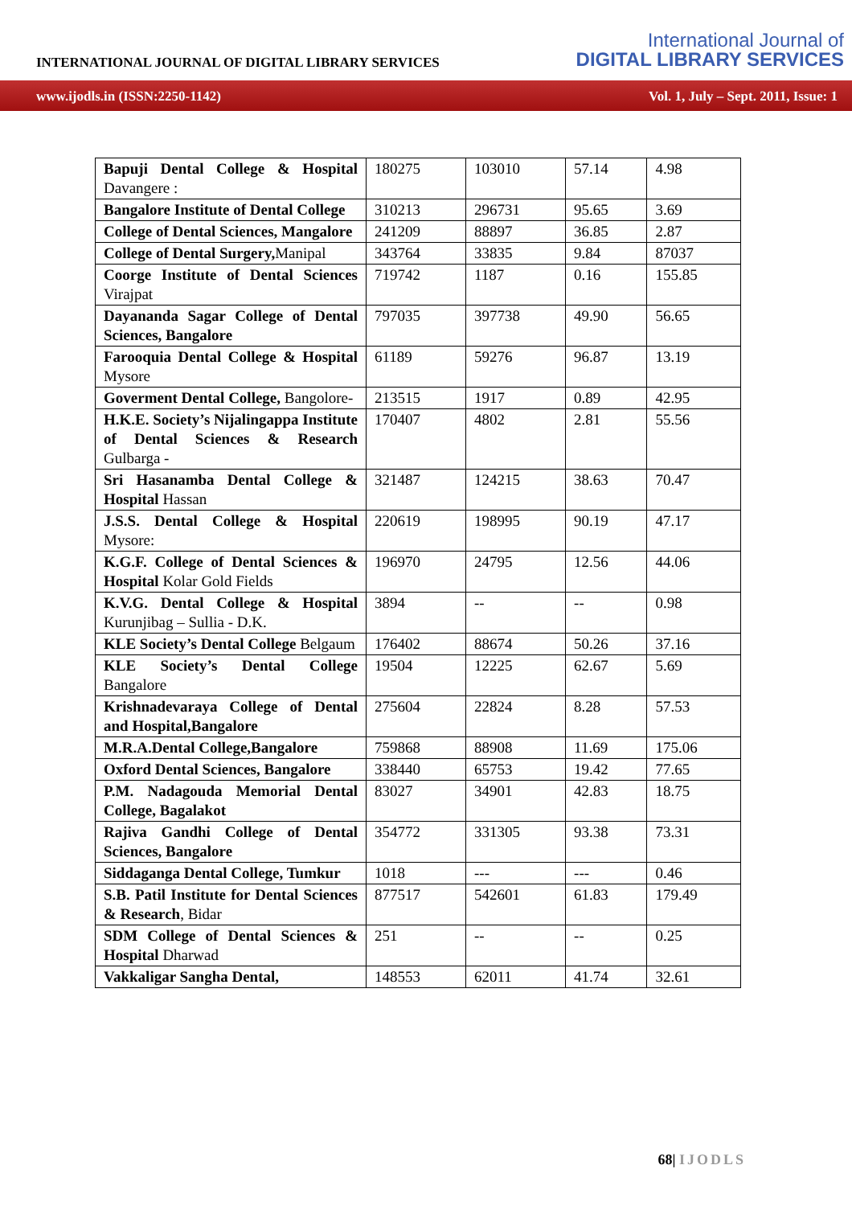INTERNATIONAL JOURNAL OF DIGITAL LIBRARY SERVICES
International Journal of
DIGITAL LIBRARY SERVICES
www.ijodls.in (ISSN:2250-1142) Vol. 1, July – Sept. 2011, Issue: 1
| Bapuji Dental College & Hospital Davangere : | 180275 | 103010 | 57.14 | 4.98 |
| Bangalore Institute of Dental College | 310213 | 296731 | 95.65 | 3.69 |
| College of Dental Sciences, Mangalore | 241209 | 88897 | 36.85 | 2.87 |
| College of Dental Surgery, Manipal | 343764 | 33835 | 9.84 | 87037 |
| Coorge Institute of Dental Sciences Virajpat | 719742 | 1187 | 0.16 | 155.85 |
| Dayananda Sagar College of Dental Sciences, Bangalore | 797035 | 397738 | 49.90 | 56.65 |
| Farooquia Dental College & Hospital Mysore | 61189 | 59276 | 96.87 | 13.19 |
| Goverment Dental College, Bangolore- | 213515 | 1917 | 0.89 | 42.95 |
| H.K.E. Society’s Nijalingappa Institute of Dental Sciences & Research Gulbarga - | 170407 | 4802 | 2.81 | 55.56 |
| Sri Hasanamba Dental College & Hospital Hassan | 321487 | 124215 | 38.63 | 70.47 |
| J.S.S. Dental College & Hospital Mysore: | 220619 | 198995 | 90.19 | 47.17 |
| K.G.F. College of Dental Sciences & Hospital Kolar Gold Fields | 196970 | 24795 | 12.56 | 44.06 |
| K.V.G. Dental College & Hospital Kurunjibag – Sullia - D.K. | 3894 | -- | -- | 0.98 |
| KLE Society’s Dental College Belgaum | 176402 | 88674 | 50.26 | 37.16 |
| KLE Society’s Dental College Bangalore | 19504 | 12225 | 62.67 | 5.69 |
| Krishnadevaraya College of Dental and Hospital,Bangalore | 275604 | 22824 | 8.28 | 57.53 |
| M.R.A.Dental College,Bangalore | 759868 | 88908 | 11.69 | 175.06 |
| Oxford Dental Sciences, Bangalore | 338440 | 65753 | 19.42 | 77.65 |
| P.M. Nadagouda Memorial Dental College, Bagalakot | 83027 | 34901 | 42.83 | 18.75 |
| Rajiva Gandhi College of Dental Sciences, Bangalore | 354772 | 331305 | 93.38 | 73.31 |
| Siddaganga Dental College, Tumkur | 1018 | --- | --- | 0.46 |
| S.B. Patil Institute for Dental Sciences & Research , Bidar | 877517 | 542601 | 61.83 | 179.49 |
| SDM College of Dental Sciences & Hospital Dharwad | 251 | -- | -- | 0.25 |
| Vakkaligar Sangha Dental, | 148553 | 62011 | 41.74 | 32.61 |
68| IJODLS